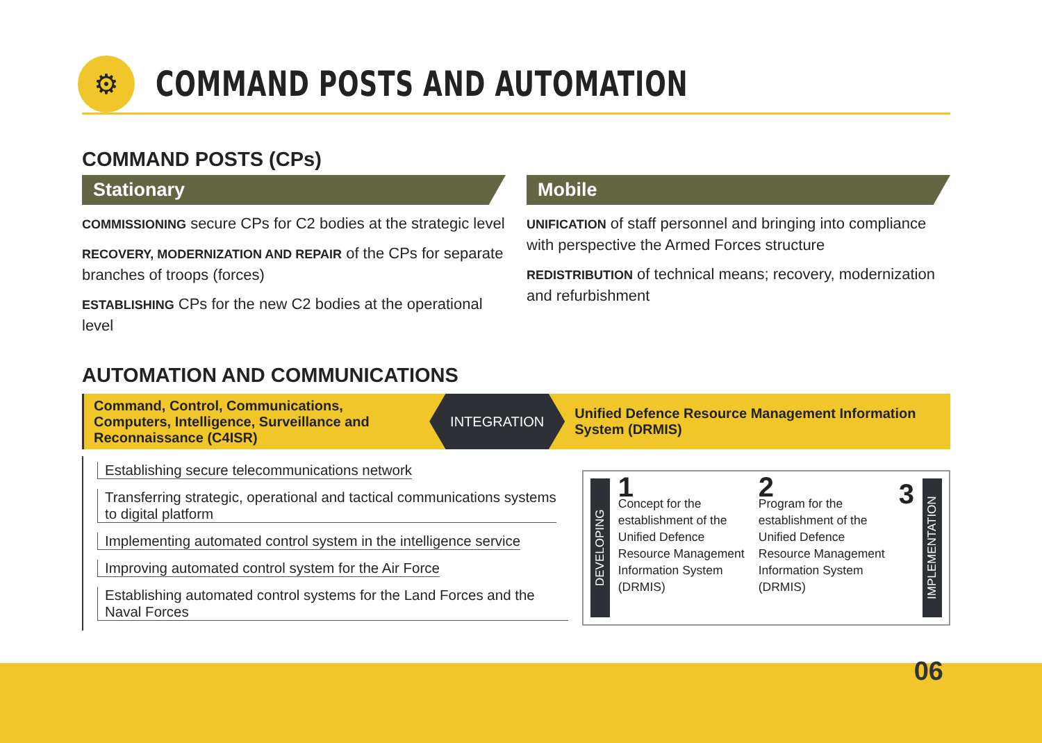⚙
COMMAND POSTS AND AUTOMATION
COMMAND POSTS (CPs)
Stationary
COMMISSIONING secure CPs for C2 bodies at the strategic level
RECOVERY, MODERNIZATION AND REPAIR of the CPs for separate branches of troops (forces)
ESTABLISHING CPs for the new C2 bodies at the operational level
Mobile
UNIFICATION of staff personnel and bringing into compliance with perspective the Armed Forces structure
REDISTRIBUTION of technical means; recovery, modernization and refurbishment
AUTOMATION AND COMMUNICATIONS
Command, Control, Communications, Computers, Intelligence, Surveillance and Reconnaissance (C4ISR)
INTEGRATION
Unified Defence Resource Management Information System (DRMIS)
Establishing secure telecommunications network
Transferring strategic, operational and tactical communications systems
to digital platform
Implementing automated control system in the intelligence service
Improving automated control system for the Air Force
Establishing automated control systems for the Land Forces and the Naval Forces
DEVELOPING
1
Concept for the establishment of the Unified Defence Resource Management Information System (DRMIS)
2
Program for the establishment of the Unified Defence Resource Management Information System (DRMIS)
3
IMPLEMENTATION
06